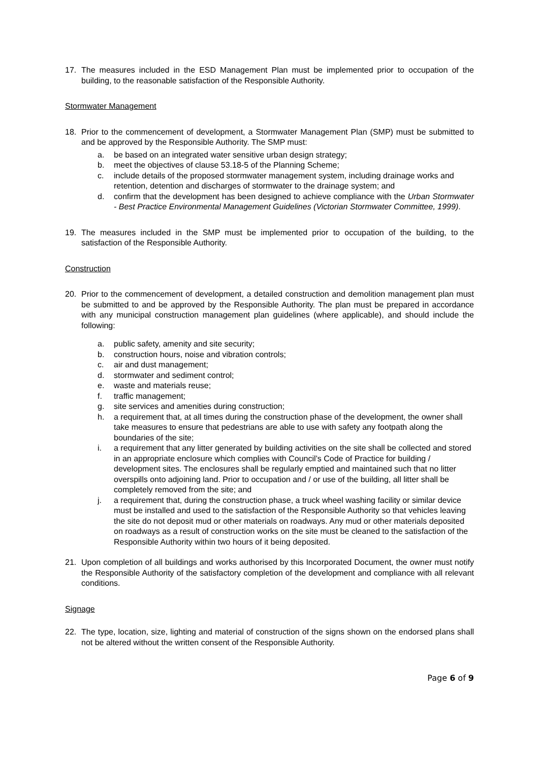17. The measures included in the ESD Management Plan must be implemented prior to occupation of the building, to the reasonable satisfaction of the Responsible Authority.
Stormwater Management
18. Prior to the commencement of development, a Stormwater Management Plan (SMP) must be submitted to and be approved by the Responsible Authority. The SMP must:
a. be based on an integrated water sensitive urban design strategy;
b. meet the objectives of clause 53.18-5 of the Planning Scheme;
c. include details of the proposed stormwater management system, including drainage works and retention, detention and discharges of stormwater to the drainage system; and
d. confirm that the development has been designed to achieve compliance with the Urban Stormwater - Best Practice Environmental Management Guidelines (Victorian Stormwater Committee, 1999).
19. The measures included in the SMP must be implemented prior to occupation of the building, to the satisfaction of the Responsible Authority.
Construction
20. Prior to the commencement of development, a detailed construction and demolition management plan must be submitted to and be approved by the Responsible Authority. The plan must be prepared in accordance with any municipal construction management plan guidelines (where applicable), and should include the following:
a. public safety, amenity and site security;
b. construction hours, noise and vibration controls;
c. air and dust management;
d. stormwater and sediment control;
e. waste and materials reuse;
f. traffic management;
g. site services and amenities during construction;
h. a requirement that, at all times during the construction phase of the development, the owner shall take measures to ensure that pedestrians are able to use with safety any footpath along the boundaries of the site;
i. a requirement that any litter generated by building activities on the site shall be collected and stored in an appropriate enclosure which complies with Council’s Code of Practice for building / development sites. The enclosures shall be regularly emptied and maintained such that no litter overspills onto adjoining land. Prior to occupation and / or use of the building, all litter shall be completely removed from the site; and
j. a requirement that, during the construction phase, a truck wheel washing facility or similar device must be installed and used to the satisfaction of the Responsible Authority so that vehicles leaving the site do not deposit mud or other materials on roadways. Any mud or other materials deposited on roadways as a result of construction works on the site must be cleaned to the satisfaction of the Responsible Authority within two hours of it being deposited.
21. Upon completion of all buildings and works authorised by this Incorporated Document, the owner must notify the Responsible Authority of the satisfactory completion of the development and compliance with all relevant conditions.
Signage
22. The type, location, size, lighting and material of construction of the signs shown on the endorsed plans shall not be altered without the written consent of the Responsible Authority.
Page 6 of 9